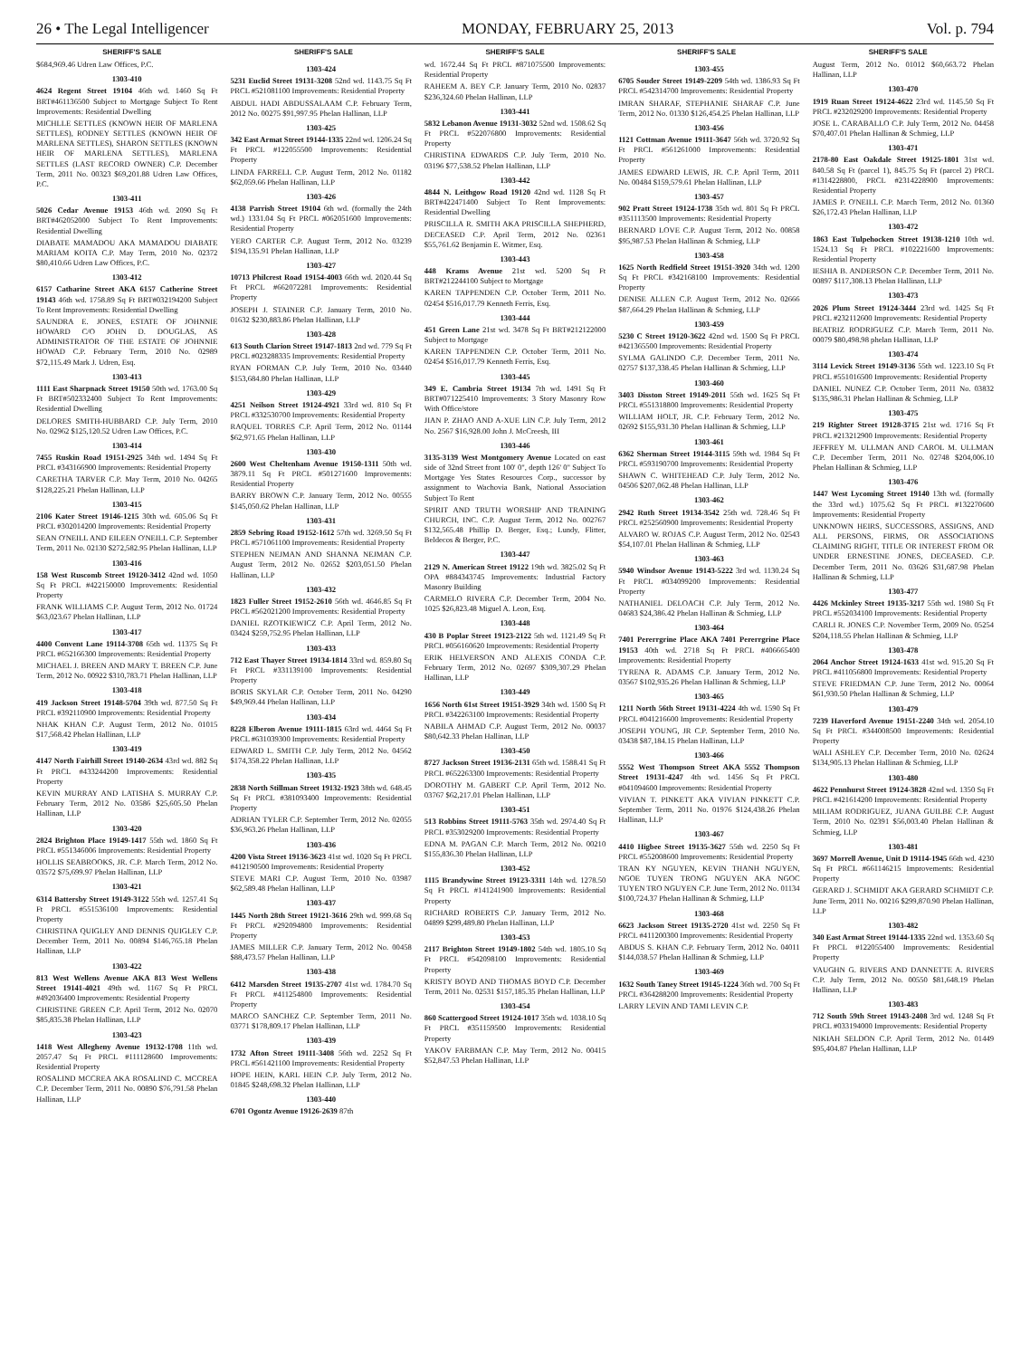26 • The Legal Intelligencer MONDAY, FEBRUARY 25, 2013 Vol. p. 794
SHERIFF'S SALE SHERIFF'S SALE SHERIFF'S SALE SHERIFF'S SALE SHERIFF'S SALE
$684,969.46 Udren Law Offices, P.C.
1303-410
4624 Regent Street 19104 46th wd. 1460 Sq Ft BRT#461136500 Subject to Mortgage Subject To Rent Improvements: Residential Dwelling
MICHLLE SETTLES (KNOWN HEIR OF MARLENA SETTLES), RODNEY SETTLES (KNOWN HEIR OF MARLENA SETTLES), SHARON SETTLES (KNOWN HEIR OF MARLENA SETTLES), MARLENA SETTLES (LAST RECORD OWNER) C.P. December Term, 2011 No. 00323 $69,201.88 Udren Law Offices, P.C.
1303-411
5026 Cedar Avenue 19153 46th wd. 2090 Sq Ft BRT#462052000 Subject To Rent Improvements: Residential Dwelling
DIABATE MAMADOU AKA MAMADOU DIABATE MARIAM KOITA C.P. May Term, 2010 No. 02372 $80,410.66 Udren Law Offices, P.C.
1303-412
6157 Catharine Street AKA 6157 Catherine Street 19143 46th wd. 1758.89 Sq Ft BRT#032194200 Subject To Rent Improvements: Residential Dwelling
SAUNDRA E. JONES, ESTATE OF JOHNNIE HOWARD C/O JOHN D. DOUGLAS, AS ADMINISTRATOR OF THE ESTATE OF JOHNNIE HOWAD C.P. February Term, 2010 No. 02989 $72,115.49 Mark J. Udren, Esq.
1303-413
1111 East Sharpnack Street 19150 50th wd. 1763.00 Sq Ft BRT#502332400 Subject To Rent Improvements: Residential Dwelling
DELORES SMITH-HUBBARD C.P. July Term, 2010 No. 02962 $125,120.52 Udren Law Offices, P.C.
1303-414
7455 Ruskin Road 19151-2925 34th wd. 1494 Sq Ft PRCL #343166900 Improvements: Residential Property
CARETHA TARVER C.P. May Term, 2010 No. 04265 $128,225.21 Phelan Hallinan, LLP
1303-415
2106 Kater Street 19146-1215 30th wd. 605.06 Sq Ft PRCL #302014200 Improvements: Residential Property
SEAN O'NEILL AND EILEEN O'NEILL C.P. September Term, 2011 No. 02130 $272,582.95 Phelan Hallinan, LLP
1303-416
158 West Ruscomb Street 19120-3412 42nd wd. 1050 Sq Ft PRCL #422150000 Improvements: Residential Property
FRANK WILLIAMS C.P. August Term, 2012 No. 01724 $63,023.67 Phelan Hallinan, LLP
1303-417
4400 Convent Lane 19114-3708 65th wd. 11375 Sq Ft PRCL #652166300 Improvements: Residential Property
MICHAEL J. BREEN AND MARY T. BREEN C.P. June Term, 2012 No. 00922 $310,783.71 Phelan Hallinan, LLP
1303-418
419 Jackson Street 19148-5704 39th wd. 877.50 Sq Ft PRCL #392110900 Improvements: Residential Property
NHAK KHAN C.P. August Term, 2012 No. 01015 $17,568.42 Phelan Hallinan, LLP
1303-419
4147 North Fairhill Street 19140-2634 43rd wd. 882 Sq Ft PRCL #433244200 Improvements: Residential Property
KEVIN MURRAY AND LATISHA S. MURRAY C.P. February Term, 2012 No. 03586 $25,605.50 Phelan Hallinan, LLP
1303-420
2824 Brighton Place 19149-1417 55th wd. 1860 Sq Ft PRCL #551346006 Improvements: Residential Property
HOLLIS SEABROOKS, JR. C.P. March Term, 2012 No. 03572 $75,699.97 Phelan Hallinan, LLP
1303-421
6314 Battersby Street 19149-3122 55th wd. 1257.41 Sq Ft PRCL #551536100 Improvements: Residential Property
CHRISTINA QUIGLEY AND DENNIS QUIGLEY C.P. December Term, 2011 No. 00894 $146,765.18 Phelan Hallinan, LLP
1303-422
813 West Wellens Avenue AKA 813 West Wellens Street 19141-4021 49th wd. 1167 Sq Ft PRCL #492036400 Improvements: Residential Property
CHRISTINE GREEN C.P. April Term, 2012 No. 02070 $85,835.38 Phelan Hallinan, LLP
1303-423
1418 West Allegheny Avenue 19132-1708 11th wd. 2057.47 Sq Ft PRCL #111128600 Improvements: Residential Property
ROSALIND MCCREA AKA ROSALIND C. MCCREA C.P. December Term, 2011 No. 00890 $76,791.58 Phelan Hallinan, LLP
1303-424
5231 Euclid Street 19131-3208 52nd wd. 1143.75 Sq Ft PRCL #521081100 Improvements: Residential Property
ABDUL HADI ABDUSSALAAM C.P. February Term, 2012 No. 00275 $91,997.95 Phelan Hallinan, LLP
1303-425
342 East Armat Street 19144-1335 22nd wd. 1206.24 Sq Ft PRCL #122055500 Improvements: Residential Property
LINDA FARRELL C.P. August Term, 2012 No. 01182 $62,059.66 Phelan Hallinan, LLP
1303-426
4138 Parrish Street 19104 6th wd. (formally the 24th wd.) 1331.04 Sq Ft PRCL #062051600 Improvements: Residential Property
YERO CARTER C.P. August Term, 2012 No. 03239 $194,135.91 Phelan Hallinan, LLP
1303-427
10713 Philcrest Road 19154-4003 66th wd. 2020.44 Sq Ft PRCL #662072281 Improvements: Residential Property
JOSEPH J. STAINER C.P. January Term, 2010 No. 01632 $230,883.86 Phelan Hallinan, LLP
1303-428
613 South Clarion Street 19147-1813 2nd wd. 779 Sq Ft PRCL #023288335 Improvements: Residential Property
RYAN FORMAN C.P. July Term, 2010 No. 03440 $153,684.80 Phelan Hallinan, LLP
1303-429
4251 Neilson Street 19124-4921 33rd wd. 810 Sq Ft PRCL #332530700 Improvements: Residential Property
RAQUEL TORRES C.P. April Term, 2012 No. 01144 $62,971.65 Phelan Hallinan, LLP
1303-430
2600 West Cheltenham Avenue 19150-1311 50th wd. 3879.11 Sq Ft PRCL #501271600 Improvements: Residential Property
BARRY BROWN C.P. January Term, 2012 No. 00555 $145,050.62 Phelan Hallinan, LLP
1303-431
2859 Sebring Road 19152-1612 57th wd. 3269.50 Sq Ft PRCL #571061100 Improvements: Residential Property
STEPHEN NEJMAN AND SHANNA NEJMAN C.P. August Term, 2012 No. 02652 $203,051.50 Phelan Hallinan, LLP
1303-432
1823 Fuller Street 19152-2610 56th wd. 4646.85 Sq Ft PRCL #562021200 Improvements: Residential Property
DANIEL RZOTKIEWICZ C.P. April Term, 2012 No. 03424 $259,752.95 Phelan Hallinan, LLP
1303-433
712 East Thayer Street 19134-1814 33rd wd. 859.80 Sq Ft PRCL #331139100 Improvements: Residential Property
BORIS SKYLAR C.P. October Term, 2011 No. 04290 $49,969.44 Phelan Hallinan, LLP
1303-434
8228 Elberon Avenue 19111-1815 63rd wd. 4464 Sq Ft PRCL #631039300 Improvements: Residential Property
EDWARD L. SMITH C.P. July Term, 2012 No. 04562 $174,358.22 Phelan Hallinan, LLP
1303-435
2838 North Stillman Street 19132-1923 38th wd. 648.45 Sq Ft PRCL #381093400 Improvements: Residential Property
ADRIAN TYLER C.P. September Term, 2012 No. 02055 $36,963.26 Phelan Hallinan, LLP
1303-436
4200 Vista Street 19136-3623 41st wd. 1020 Sq Ft PRCL #412190500 Improvements: Residential Property
STEVE MARI C.P. August Term, 2010 No. 03987 $62,589.48 Phelan Hallinan, LLP
1303-437
1445 North 28th Street 19121-3616 29th wd. 999.68 Sq Ft PRCL #292094800 Improvements: Residential Property
JAMES MILLER C.P. January Term, 2012 No. 00458 $88,473.57 Phelan Hallinan, LLP
1303-438
6412 Marsden Street 19135-2707 41st wd. 1784.70 Sq Ft PRCL #411254800 Improvements: Residential Property
MARCO SANCHEZ C.P. September Term, 2011 No. 03771 $178,809.17 Phelan Hallinan, LLP
1303-439
1732 Afton Street 19111-3408 56th wd. 2252 Sq Ft PRCL #561421100 Improvements: Residential Property
HOPE HEIN, KARL HEIN C.P. July Term, 2012 No. 01845 $248,698.32 Phelan Hallinan, LLP
1303-440
6701 Ogontz Avenue 19126-2639 87th
wd. 1672.44 Sq Ft PRCL #871075500 Improvements: Residential Property
RAHEEM A. BEY C.P. January Term, 2010 No. 02837 $236,324.60 Phelan Hallinan, LLP
1303-441
5832 Lebanon Avenue 19131-3032 52nd wd. 1508.62 Sq Ft PRCL #522076800 Improvements: Residential Property
CHRISTINA EDWARDS C.P. July Term, 2010 No. 03196 $77,538.52 Phelan Hallinan, LLP
1303-442
4844 N. Leithgow Road 19120 42nd wd. 1128 Sq Ft BRT#422471400 Subject To Rent Improvements: Residential Dwelling
PRISCILLA R. SMITH AKA PRISCILLA SHEPHERD, DECEASED C.P. April Term, 2012 No. 02361 $55,761.62 Benjamin E. Witmer, Esq.
1303-443
448 Krams Avenue 21st wd. 5200 Sq Ft BRT#212244100 Subject to Mortgage
KAREN TAPPENDEN C.P. October Term, 2011 No. 02454 $516,017.79 Kenneth Ferris, Esq.
1303-444
451 Green Lane 21st wd. 3478 Sq Ft BRT#212122000 Subject to Mortgage
KAREN TAPPENDEN C.P. October Term, 2011 No. 02454 $516,017.79 Kenneth Ferris, Esq.
1303-445
349 E. Cambria Street 19134 7th wd. 1491 Sq Ft BRT#071225410 Improvements: 3 Story Masonry Row With Office/store
JIAN P. ZHAO AND A-XUE LIN C.P. July Term, 2012 No. 2567 $16,928.00 John J. McCreesh, III
1303-446
3135-3139 West Montgomery Avenue Located on east side of 32nd Street front 100' 0", depth 126' 0" Subject To Mortgage Yes States Resources Corp., successor by assignment to Wachovia Bank, National Association Subject To Rent
SPIRIT AND TRUTH WORSHIP AND TRAINING CHURCH, INC. C.P. August Term, 2012 No. 002767 $132,565.48 Phillip D. Berger, Esq.; Lundy, Flitter, Beldecos & Berger, P.C.
1303-447
2129 N. American Street 19122 19th wd. 3825.02 Sq Ft OPA #884343745 Improvements: Industrial Factory Masonry Building
CARMELO RIVERA C.P. December Term, 2004 No. 1025 $26,823.48 Miguel A. Leon, Esq.
1303-448
430 B Poplar Street 19123-2122 5th wd. 1121.49 Sq Ft PRCL #056160620 Improvements: Residential Property
ERIK HELVERSON AND ALEXIS CONDA C.P. February Term, 2012 No. 02697 $309,307.29 Phelan Hallinan, LLP
1303-449
1656 North 61st Street 19151-3929 34th wd. 1500 Sq Ft PRCL #342263100 Improvements: Residential Property
NABILA AHMAD C.P. August Term, 2012 No. 00037 $80,642.33 Phelan Hallinan, LLP
1303-450
8727 Jackson Street 19136-2131 65th wd. 1588.41 Sq Ft PRCL #652263300 Improvements: Residential Property
DOROTHY M. GABERT C.P. April Term, 2012 No. 03767 $62,217.01 Phelan Hallinan, LLP
1303-451
513 Robbins Street 19111-5763 35th wd. 2974.40 Sq Ft PRCL #353029200 Improvements: Residential Property
EDNA M. PAGAN C.P. March Term, 2012 No. 00210 $155,836.30 Phelan Hallinan, LLP
1303-452
1115 Brandywine Street 19123-3311 14th wd. 1278.50 Sq Ft PRCL #141241900 Improvements: Residential Property
RICHARD ROBERTS C.P. January Term, 2012 No. 04899 $299,489.80 Phelan Hallinan, LLP
1303-453
2117 Brighton Street 19149-1802 54th wd. 1805.10 Sq Ft PRCL #542098100 Improvements: Residential Property
KRISTY BOYD AND THOMAS BOYD C.P. December Term, 2011 No. 02531 $157,185.35 Phelan Hallinan, LLP
1303-454
860 Scattergood Street 19124-1017 35th wd. 1038.10 Sq Ft PRCL #351159500 Improvements: Residential Property
YAKOV FARBMAN C.P. May Term, 2012 No. 00415 $52,847.53 Phelan Hallinan, LLP
1303-455
6705 Souder Street 19149-2209 54th wd. 1386.93 Sq Ft PRCL #542314700 Improvements: Residential Property
IMRAN SHARAF, STEPHANIE SHARAF C.P. June Term, 2012 No. 01330 $126,454.25 Phelan Hallinan, LLP
1303-456
1121 Cottman Avenue 19111-3647 56th wd. 3720.92 Sq Ft PRCL #561261000 Improvements: Residential Property
JAMES EDWARD LEWIS, JR. C.P. April Term, 2011 No. 00484 $159,579.61 Phelan Hallinan, LLP
1303-457
902 Pratt Street 19124-1738 35th wd. 801 Sq Ft PRCL #351113500 Improvements: Residential Property
BERNARD LOVE C.P. August Term, 2012 No. 00858 $95,987.53 Phelan Hallinan & Schmieg, LLP
1303-458
1625 North Redfield Street 19151-3920 34th wd. 1200 Sq Ft PRCL #342168100 Improvements: Residential Property
DENISE ALLEN C.P. August Term, 2012 No. 02666 $87,664.29 Phelan Hallinan & Schmieg, LLP
1303-459
5230 C Street 19120-3622 42nd wd. 1500 Sq Ft PRCL #421365500 Improvements: Residential Property
SYLMA GALINDO C.P. December Term, 2011 No. 02757 $137,338.45 Phelan Hallinan & Schmieg, LLP
1303-460
3403 Disston Street 19149-2011 55th wd. 1625 Sq Ft PRCL #551318800 Improvements: Residential Property
WILLIAM HOLT, JR. C.P. February Term, 2012 No. 02692 $155,931.30 Phelan Hallinan & Schmieg, LLP
1303-461
6362 Sherman Street 19144-3115 59th wd. 1984 Sq Ft PRCL #593190700 Improvements: Residential Property
SHAWN C. WHITEHEAD C.P. July Term, 2012 No. 04506 $207,062.48 Phelan Hallinan, LLP
1303-462
2942 Ruth Street 19134-3542 25th wd. 728.46 Sq Ft PRCL #252560900 Improvements: Residential Property
ALVARO W. ROJAS C.P. August Term, 2012 No. 02543 $54,107.01 Phelan Hallinan & Schmieg, LLP
1303-463
5940 Windsor Avenue 19143-5222 3rd wd. 1130.24 Sq Ft PRCL #034099200 Improvements: Residential Property
NATHANIEL DELOACH C.P. July Term, 2012 No. 04683 $24,386.42 Phelan Hallinan & Schmieg, LLP
1303-464
7401 Pererrgrine Place AKA 7401 Pererrgrine Place 19153 40th wd. 2718 Sq Ft PRCL #406665400 Improvements: Residential Property
TYRENA R. ADAMS C.P. January Term, 2012 No. 03567 $102,935.26 Phelan Hallinan & Schmieg, LLP
1303-465
1211 North 56th Street 19131-4224 4th wd. 1590 Sq Ft PRCL #041216600 Improvements: Residential Property
JOSEPH YOUNG, JR C.P. September Term, 2010 No. 03438 $87,184.15 Phelan Hallinan, LLP
1303-466
5552 West Thompson Street AKA 5552 Thompson Street 19131-4247 4th wd. 1456 Sq Ft PRCL #041094600 Improvements: Residential Property
VIVIAN T. PINKETT AKA VIVIAN PINKETT C.P. September Term, 2011 No. 01976 $124,438.26 Phelan Hallinan, LLP
1303-467
4410 Higbee Street 19135-3627 55th wd. 2250 Sq Ft PRCL #552008600 Improvements: Residential Property
TRAN KY NGUYEN, KEVIN THANH NGUYEN, NGOE TUYEN TRONG NGUYEN AKA NGOC TUYEN TRO NGUYEN C.P. June Term, 2012 No. 01134 $100,724.37 Phelan Hallinan & Schmieg, LLP
1303-468
6623 Jackson Street 19135-2720 41st wd. 2250 Sq Ft PRCL #411200300 Improvements: Residential Property
ABDUS S. KHAN C.P. February Term, 2012 No. 04011 $144,038.57 Phelan Hallinan & Schmieg, LLP
1303-469
1632 South Taney Street 19145-1224 36th wd. 700 Sq Ft PRCL #364288200 Improvements: Residential Property
LARRY LEVIN AND TAMI LEVIN C.P.
August Term, 2012 No. 01012 $60,663.72 Phelan Hallinan, LLP
1303-470
1919 Ruan Street 19124-4622 23rd wd. 1145.50 Sq Ft PRCL #232029200 Improvements: Residential Property
JOSE L. CARABALLO C.P. July Term, 2012 No. 04458 $70,407.01 Phelan Hallinan & Schmieg, LLP
1303-471
2178-80 East Oakdale Street 19125-1801 31st wd. 840.58 Sq Ft (parcel 1), 845.75 Sq Ft (parcel 2) PRCL #1314228800, PRCL #2314228900 Improvements: Residential Property
JAMES P. O'NEILL C.P. March Term, 2012 No. 01360 $26,172.43 Phelan Hallinan, LLP
1303-472
1863 East Tulpehocken Street 19138-1210 10th wd. 1524.13 Sq Ft PRCL #102221600 Improvements: Residential Property
IESHIA B. ANDERSON C.P. December Term, 2011 No. 00897 $117,308.13 Phelan Hallinan, LLP
1303-473
2026 Plum Street 19124-3444 23rd wd. 1425 Sq Ft PRCL #232112600 Improvements: Residential Property
BEATRIZ RODRIGUEZ C.P. March Term, 2011 No. 00079 $80,498.98 phelan Hallinan, LLP
1303-474
3114 Levick Street 19149-3136 55th wd. 1223.10 Sq Ft PRCL #551016500 Improvements: Residential Property
DANIEL NUNEZ C.P. October Term, 2011 No. 03832 $135,986.31 Phelan Hallinan & Schmieg, LLP
1303-475
219 Righter Street 19128-3715 21st wd. 1716 Sq Ft PRCL #213212900 Improvements: Residential Property
JEFFREY M. ULLMAN AND CAROL M. ULLMAN C.P. December Term, 2011 No. 02748 $204,006.10 Phelan Hallinan & Schmieg, LLP
1303-476
1447 West Lycoming Street 19140 13th wd. (formally the 33rd wd.) 1075.62 Sq Ft PRCL #132270600 Improvements: Residential Property
UNKNOWN HEIRS, SUCCESSORS, ASSIGNS, AND ALL PERSONS, FIRMS, OR ASSOCIATIONS CLAIMING RIGHT, TITLE OR INTEREST FROM OR UNDER ERNESTINE JONES, DECEASED. C.P. December Term, 2011 No. 03626 $31,687.98 Phelan Hallinan & Schmieg, LLP
1303-477
4426 Mckinley Street 19135-3217 55th wd. 1980 Sq Ft PRCL #552034100 Improvements: Residential Property
CARLI R. JONES C.P. November Term, 2009 No. 05254 $204,118.55 Phelan Hallinan & Schmieg, LLP
1303-478
2064 Anchor Street 19124-1633 41st wd. 915.20 Sq Ft PRCL #411056800 Improvements: Residential Property
STEVE FRIEDMAN C.P. June Term, 2012 No. 00064 $61,930.50 Phelan Hallinan & Schmieg, LLP
1303-479
7239 Haverford Avenue 19151-2240 34th wd. 2054.10 Sq Ft PRCL #344008500 Improvements: Residential Property
WALI ASHLEY C.P. December Term, 2010 No. 02624 $134,905.13 Phelan Hallinan & Schmieg, LLP
1303-480
4622 Pennhurst Street 19124-3828 42nd wd. 1350 Sq Ft PRCL #421614200 Improvements: Residential Property
MILIAM RODRIGUEZ, JUANA GUILBE C.P. August Term, 2010 No. 02391 $56,003.40 Phelan Hallinan & Schmieg, LLP
1303-481
3697 Morrell Avenue, Unit D 19114-1945 66th wd. 4230 Sq Ft PRCL #661146215 Improvements: Residential Property
GERARD J. SCHMIDT AKA GERARD SCHMIDT C.P. June Term, 2011 No. 00216 $299,870.90 Phelan Hallinan, LLP
1303-482
340 East Armat Street 19144-1335 22nd wd. 1353.60 Sq Ft PRCL #122055400 Improvements: Residential Property
VAUGHN G. RIVERS AND DANNETTE A. RIVERS C.P. July Term, 2012 No. 00550 $81,648.19 Phelan Hallinan, LLP
1303-483
712 South 59th Street 19143-2408 3rd wd. 1248 Sq Ft PRCL #033194000 Improvements: Residential Property
NIKIAH SELDON C.P. April Term, 2012 No. 01449 $95,404.87 Phelan Hallinan, LLP